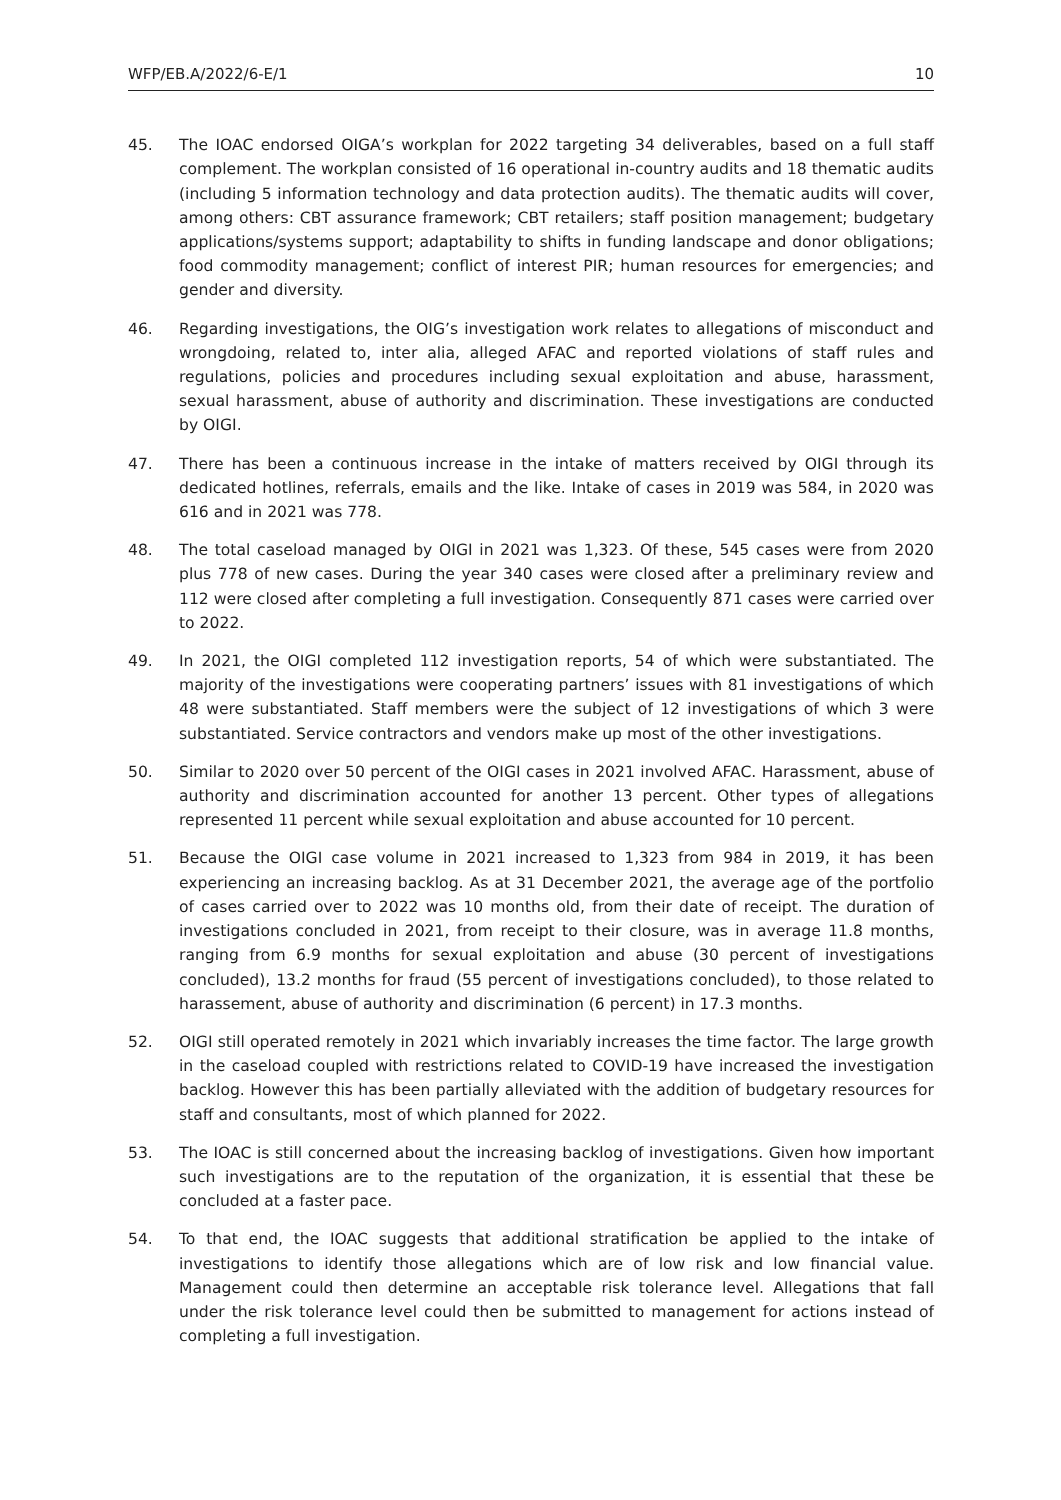WFP/EB.A/2022/6-E/1 10
45. The IOAC endorsed OIGA’s workplan for 2022 targeting 34 deliverables, based on a full staff complement. The workplan consisted of 16 operational in-country audits and 18 thematic audits (including 5 information technology and data protection audits). The thematic audits will cover, among others: CBT assurance framework; CBT retailers; staff position management; budgetary applications/systems support; adaptability to shifts in funding landscape and donor obligations; food commodity management; conflict of interest PIR; human resources for emergencies; and gender and diversity.
46. Regarding investigations, the OIG’s investigation work relates to allegations of misconduct and wrongdoing, related to, inter alia, alleged AFAC and reported violations of staff rules and regulations, policies and procedures including sexual exploitation and abuse, harassment, sexual harassment, abuse of authority and discrimination. These investigations are conducted by OIGI.
47. There has been a continuous increase in the intake of matters received by OIGI through its dedicated hotlines, referrals, emails and the like. Intake of cases in 2019 was 584, in 2020 was 616 and in 2021 was 778.
48. The total caseload managed by OIGI in 2021 was 1,323. Of these, 545 cases were from 2020 plus 778 of new cases. During the year 340 cases were closed after a preliminary review and 112 were closed after completing a full investigation. Consequently 871 cases were carried over to 2022.
49. In 2021, the OIGI completed 112 investigation reports, 54 of which were substantiated. The majority of the investigations were cooperating partners’ issues with 81 investigations of which 48 were substantiated. Staff members were the subject of 12 investigations of which 3 were substantiated. Service contractors and vendors make up most of the other investigations.
50. Similar to 2020 over 50 percent of the OIGI cases in 2021 involved AFAC. Harassment, abuse of authority and discrimination accounted for another 13 percent. Other types of allegations represented 11 percent while sexual exploitation and abuse accounted for 10 percent.
51. Because the OIGI case volume in 2021 increased to 1,323 from 984 in 2019, it has been experiencing an increasing backlog. As at 31 December 2021, the average age of the portfolio of cases carried over to 2022 was 10 months old, from their date of receipt. The duration of investigations concluded in 2021, from receipt to their closure, was in average 11.8 months, ranging from 6.9 months for sexual exploitation and abuse (30 percent of investigations concluded), 13.2 months for fraud (55 percent of investigations concluded), to those related to harassement, abuse of authority and discrimination (6 percent) in 17.3 months.
52. OIGI still operated remotely in 2021 which invariably increases the time factor. The large growth in the caseload coupled with restrictions related to COVID-19 have increased the investigation backlog. However this has been partially alleviated with the addition of budgetary resources for staff and consultants, most of which planned for 2022.
53. The IOAC is still concerned about the increasing backlog of investigations. Given how important such investigations are to the reputation of the organization, it is essential that these be concluded at a faster pace.
54. To that end, the IOAC suggests that additional stratification be applied to the intake of investigations to identify those allegations which are of low risk and low financial value. Management could then determine an acceptable risk tolerance level. Allegations that fall under the risk tolerance level could then be submitted to management for actions instead of completing a full investigation.